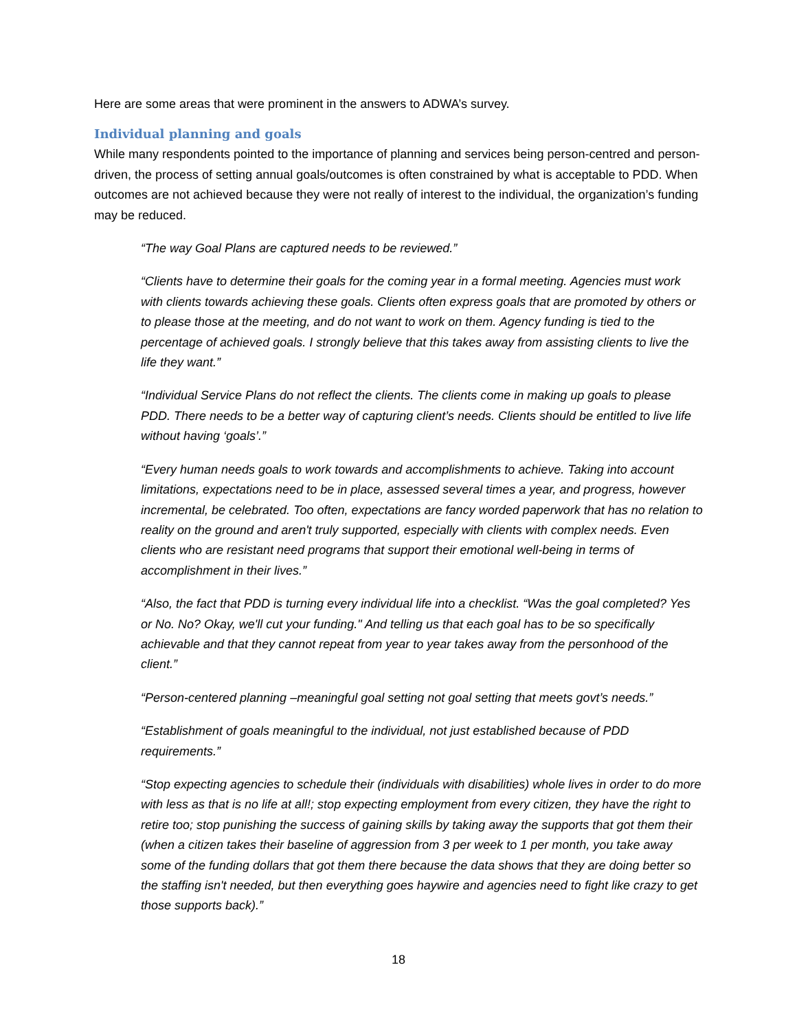Here are some areas that were prominent in the answers to ADWA’s survey.
Individual planning and goals
While many respondents pointed to the importance of planning and services being person-centred and person-driven, the process of setting annual goals/outcomes is often constrained by what is acceptable to PDD. When outcomes are not achieved because they were not really of interest to the individual, the organization’s funding may be reduced.
“The way Goal Plans are captured needs to be reviewed.”
“Clients have to determine their goals for the coming year in a formal meeting. Agencies must work with clients towards achieving these goals. Clients often express goals that are promoted by others or to please those at the meeting, and do not want to work on them. Agency funding is tied to the percentage of achieved goals. I strongly believe that this takes away from assisting clients to live the life they want.”
“Individual Service Plans do not reflect the clients. The clients come in making up goals to please PDD. There needs to be a better way of capturing client’s needs. Clients should be entitled to live life without having ‘goals’.”
“Every human needs goals to work towards and accomplishments to achieve. Taking into account limitations, expectations need to be in place, assessed several times a year, and progress, however incremental, be celebrated. Too often, expectations are fancy worded paperwork that has no relation to reality on the ground and aren't truly supported, especially with clients with complex needs. Even clients who are resistant need programs that support their emotional well-being in terms of accomplishment in their lives.”
“Also, the fact that PDD is turning every individual life into a checklist. “Was the goal completed? Yes or No. No? Okay, we'll cut your funding." And telling us that each goal has to be so specifically achievable and that they cannot repeat from year to year takes away from the personhood of the client.”
“Person-centered planning –meaningful goal setting not goal setting that meets govt’s needs.”
“Establishment of goals meaningful to the individual, not just established because of PDD requirements.”
“Stop expecting agencies to schedule their (individuals with disabilities) whole lives in order to do more with less as that is no life at all!; stop expecting employment from every citizen, they have the right to retire too; stop punishing the success of gaining skills by taking away the supports that got them their (when a citizen takes their baseline of aggression from 3 per week to 1 per month, you take away some of the funding dollars that got them there because the data shows that they are doing better so the staffing isn't needed, but then everything goes haywire and agencies need to fight like crazy to get those supports back).”
18